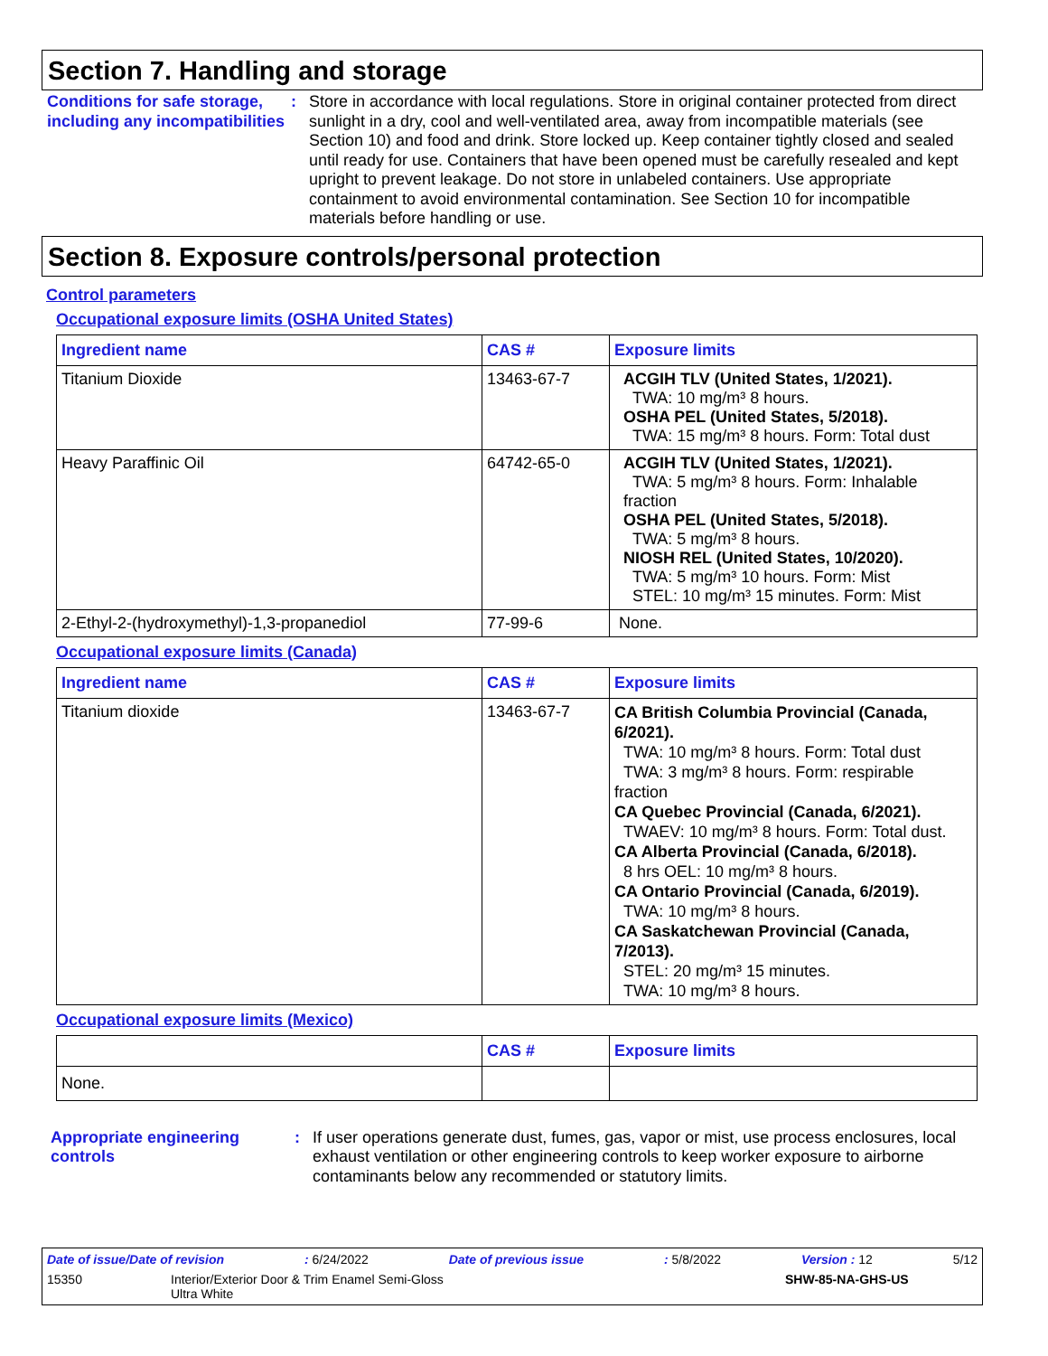Section 7. Handling and storage
Conditions for safe storage, including any incompatibilities
: Store in accordance with local regulations. Store in original container protected from direct sunlight in a dry, cool and well-ventilated area, away from incompatible materials (see Section 10) and food and drink. Store locked up. Keep container tightly closed and sealed until ready for use. Containers that have been opened must be carefully resealed and kept upright to prevent leakage. Do not store in unlabeled containers. Use appropriate containment to avoid environmental contamination. See Section 10 for incompatible materials before handling or use.
Section 8. Exposure controls/personal protection
Control parameters
Occupational exposure limits (OSHA United States)
| Ingredient name | CAS # | Exposure limits |
| --- | --- | --- |
| Titanium Dioxide | 13463-67-7 | ACGIH TLV (United States, 1/2021). TWA: 10 mg/m³ 8 hours. OSHA PEL (United States, 5/2018). TWA: 15 mg/m³ 8 hours. Form: Total dust |
| Heavy Paraffinic Oil | 64742-65-0 | ACGIH TLV (United States, 1/2021). TWA: 5 mg/m³ 8 hours. Form: Inhalable fraction OSHA PEL (United States, 5/2018). TWA: 5 mg/m³ 8 hours. NIOSH REL (United States, 10/2020). TWA: 5 mg/m³ 10 hours. Form: Mist STEL: 10 mg/m³ 15 minutes. Form: Mist |
| 2-Ethyl-2-(hydroxymethyl)-1,3-propanediol | 77-99-6 | None. |
Occupational exposure limits (Canada)
| Ingredient name | CAS # | Exposure limits |
| --- | --- | --- |
| Titanium dioxide | 13463-67-7 | CA British Columbia Provincial (Canada, 6/2021). TWA: 10 mg/m³ 8 hours. Form: Total dust TWA: 3 mg/m³ 8 hours. Form: respirable fraction CA Quebec Provincial (Canada, 6/2021). TWAEV: 10 mg/m³ 8 hours. Form: Total dust. CA Alberta Provincial (Canada, 6/2018). 8 hrs OEL: 10 mg/m³ 8 hours. CA Ontario Provincial (Canada, 6/2019). TWA: 10 mg/m³ 8 hours. CA Saskatchewan Provincial (Canada, 7/2013). STEL: 20 mg/m³ 15 minutes. TWA: 10 mg/m³ 8 hours. |
Occupational exposure limits (Mexico)
| | CAS # | Exposure limits |
| --- | --- | --- |
| None. | | |
Appropriate engineering controls
: If user operations generate dust, fumes, gas, vapor or mist, use process enclosures, local exhaust ventilation or other engineering controls to keep worker exposure to airborne contaminants below any recommended or statutory limits.
Date of issue/Date of revision: 6/24/2022 Date of previous issue: 5/8/2022 Version : 12 5/12
15350 Interior/Exterior Door & Trim Enamel Semi-Gloss
Ultra White SHW-85-NA-GHS-US